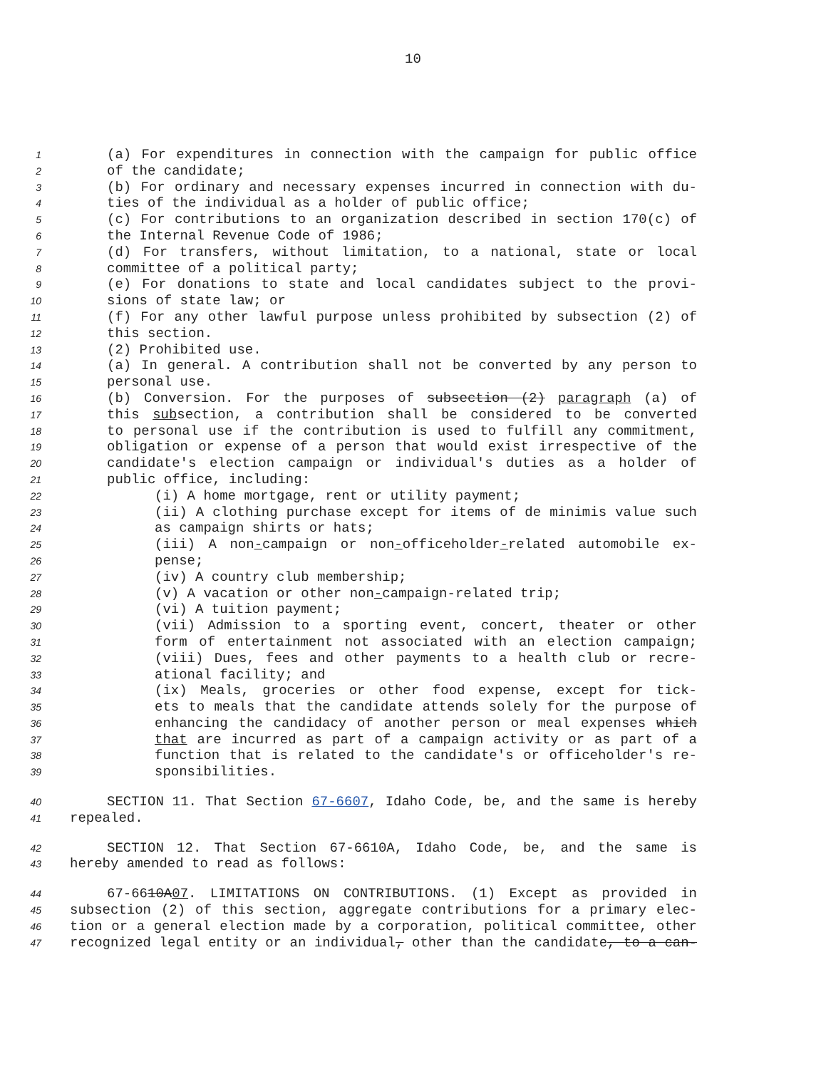10
1 (a) For expenditures in connection with the campaign for public office
2 of the candidate;
3 (b) For ordinary and necessary expenses incurred in connection with du-
4 ties of the individual as a holder of public office;
5 (c) For contributions to an organization described in section 170(c) of
6 the Internal Revenue Code of 1986;
7 (d) For transfers, without limitation, to a national, state or local
8 committee of a political party;
9 (e) For donations to state and local candidates subject to the provi-
10 sions of state law; or
11 (f) For any other lawful purpose unless prohibited by subsection (2) of
12 this section.
13 (2) Prohibited use.
14 (a) In general. A contribution shall not be converted by any person to
15 personal use.
16 (b) Conversion. For the purposes of subsection (2) paragraph (a) of
17 this subsection, a contribution shall be considered to be converted
18 to personal use if the contribution is used to fulfill any commitment,
19 obligation or expense of a person that would exist irrespective of the
20 candidate's election campaign or individual's duties as a holder of
21 public office, including:
22 (i) A home mortgage, rent or utility payment;
23 (ii) A clothing purchase except for items of de minimis value such
24 as campaign shirts or hats;
25 (iii) A non-campaign or non-officeholder-related automobile ex-
26 pense;
27 (iv) A country club membership;
28 (v) A vacation or other non-campaign-related trip;
29 (vi) A tuition payment;
30 (vii) Admission to a sporting event, concert, theater or other
31 form of entertainment not associated with an election campaign;
32 (viii) Dues, fees and other payments to a health club or recre-
33 ational facility; and
34 (ix) Meals, groceries or other food expense, except for tick-
35 ets to meals that the candidate attends solely for the purpose of
36 enhancing the candidacy of another person or meal expenses which
37 that are incurred as part of a campaign activity or as part of a
38 function that is related to the candidate's or officeholder's re-
39 sponsibilities.
40 SECTION 11. That Section 67-6607, Idaho Code, be, and the same is hereby
41 repealed.
42 SECTION 12. That Section 67-6610A, Idaho Code, be, and the same is
43 hereby amended to read as follows:
44 67-6610A07. LIMITATIONS ON CONTRIBUTIONS. (1) Except as provided in
45 subsection (2) of this section, aggregate contributions for a primary elec-
46 tion or a general election made by a corporation, political committee, other
47 recognized legal entity or an individual, other than the candidate, to a can-